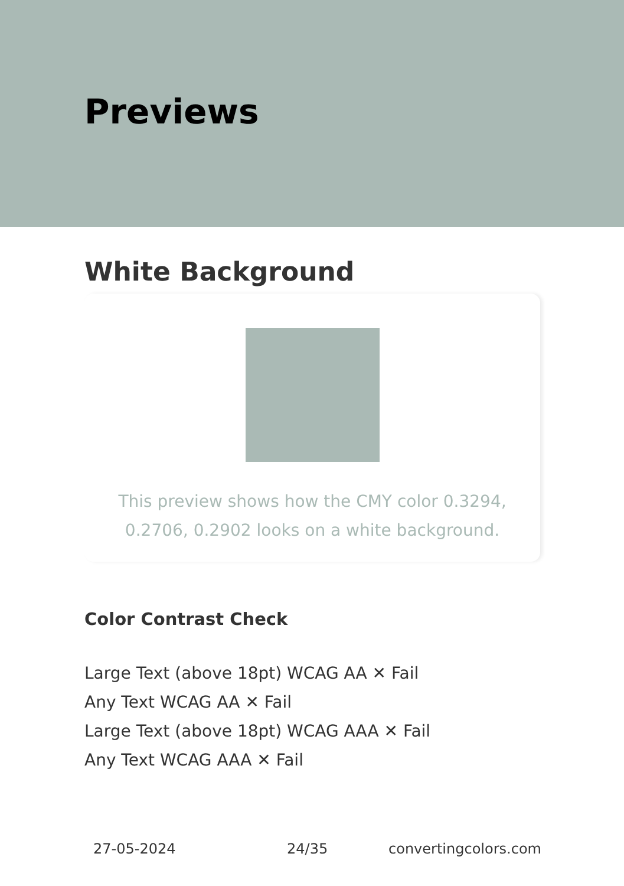Previews
White Background
This preview shows how the CMY color 0.3294, 0.2706, 0.2902 looks on a white background.
Color Contrast Check
Large Text (above 18pt) WCAG AA ✕ Fail
Any Text WCAG AA ✕ Fail
Large Text (above 18pt) WCAG AAA ✕ Fail
Any Text WCAG AAA ✕ Fail
27-05-2024 24/35 convertingcolors.com